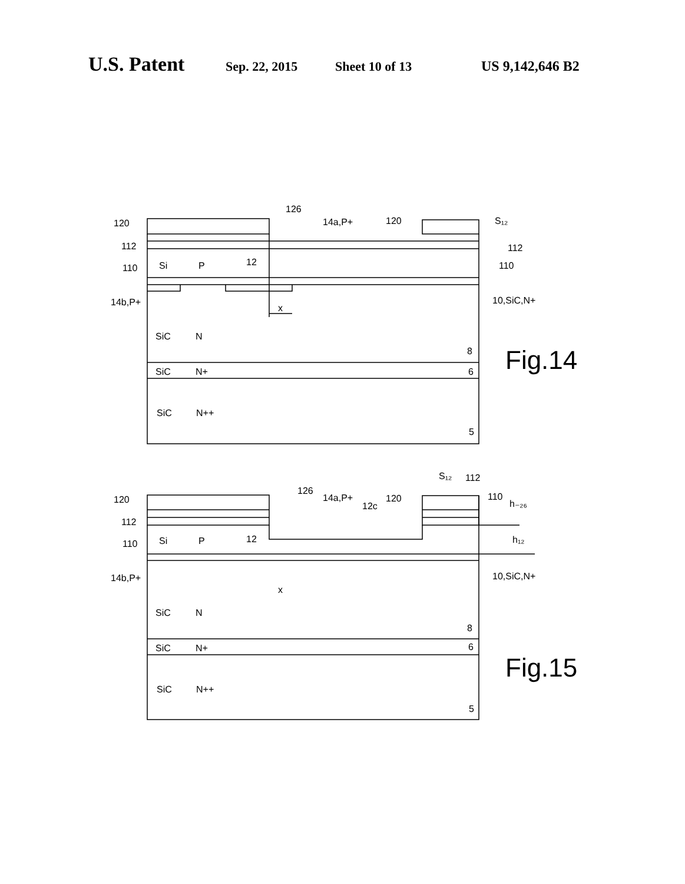U.S. Patent Sep. 22, 2015 Sheet 10 of 13 US 9,142,646 B2
120
112
110
Si
P
12
126
14a,P+
120
S₁₂
112
110
14b,P+
10,SiC,N+
x
SiC
N
8
SiC
N+
6
SiC
N++
5
Fig.14
120
112
110
Si
P
12
126
14a,P+
12c
120
S₁₂
112
110
h₋₂₆
h₁₂
14b,P+
10,SiC,N+
x
SiC
N
8
SiC
N+
6
SiC
N++
5
Fig.15